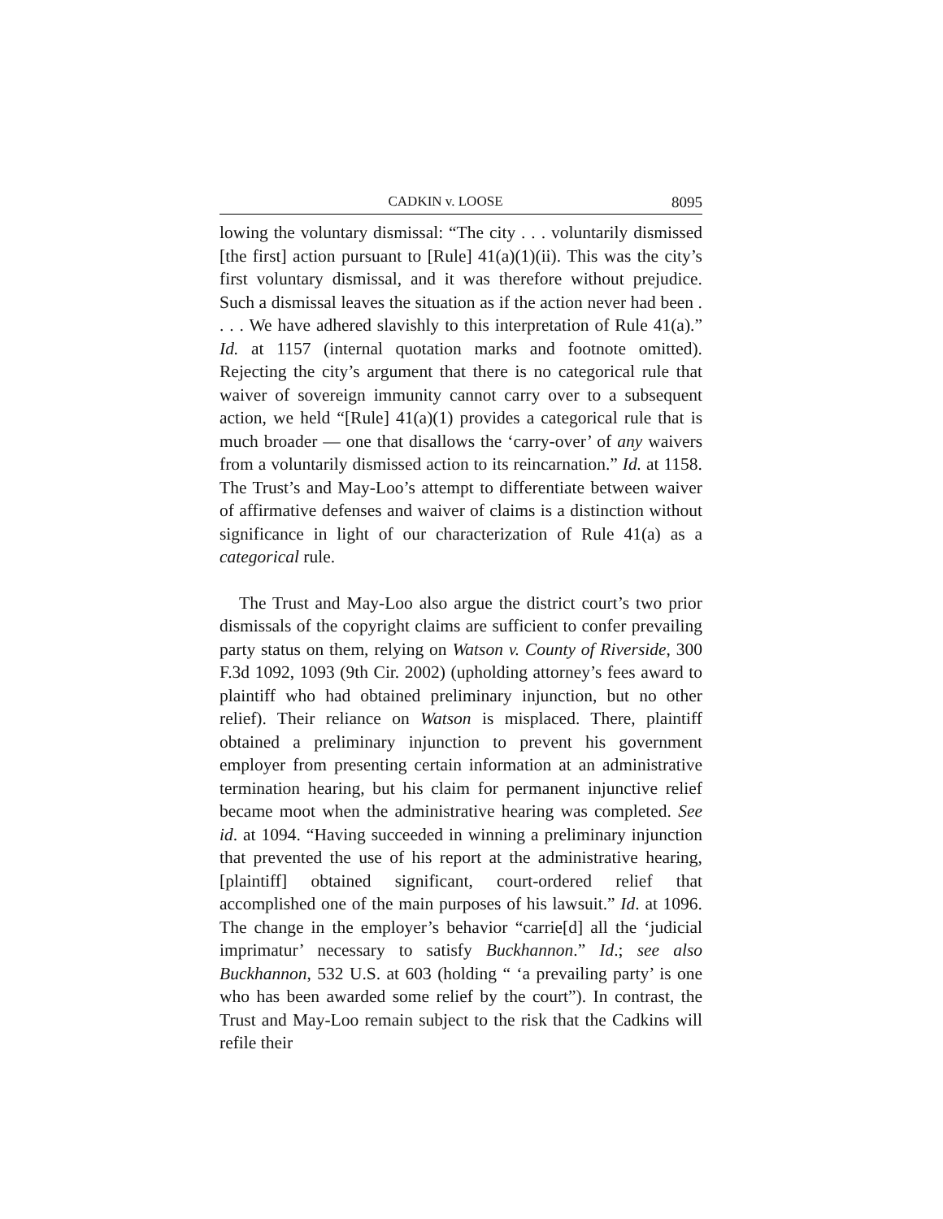CADKIN v. LOOSE 8095
lowing the voluntary dismissal: “The city . . . voluntarily dismissed [the first] action pursuant to [Rule] 41(a)(1)(ii). This was the city’s first voluntary dismissal, and it was therefore without prejudice. Such a dismissal leaves the situation as if the action never had been . . . . We have adhered slavishly to this interpretation of Rule 41(a).” Id. at 1157 (internal quotation marks and footnote omitted). Rejecting the city’s argument that there is no categorical rule that waiver of sovereign immunity cannot carry over to a subsequent action, we held “[Rule] 41(a)(1) provides a categorical rule that is much broader — one that disallows the ‘carry-over’ of any waivers from a voluntarily dismissed action to its reincarnation.” Id. at 1158. The Trust’s and May-Loo’s attempt to differentiate between waiver of affirmative defenses and waiver of claims is a distinction without significance in light of our characterization of Rule 41(a) as a categorical rule.
The Trust and May-Loo also argue the district court’s two prior dismissals of the copyright claims are sufficient to confer prevailing party status on them, relying on Watson v. County of Riverside, 300 F.3d 1092, 1093 (9th Cir. 2002) (upholding attorney’s fees award to plaintiff who had obtained preliminary injunction, but no other relief). Their reliance on Watson is misplaced. There, plaintiff obtained a preliminary injunction to prevent his government employer from presenting certain information at an administrative termination hearing, but his claim for permanent injunctive relief became moot when the administrative hearing was completed. See id. at 1094. “Having succeeded in winning a preliminary injunction that prevented the use of his report at the administrative hearing, [plaintiff] obtained significant, court-ordered relief that accomplished one of the main purposes of his lawsuit.” Id. at 1096. The change in the employer’s behavior “carrie[d] all the ‘judicial imprimatur’ necessary to satisfy Buckhannon.” Id.; see also Buckhannon, 532 U.S. at 603 (holding “ ‘a prevailing party’ is one who has been awarded some relief by the court”). In contrast, the Trust and May-Loo remain subject to the risk that the Cadkins will refile their